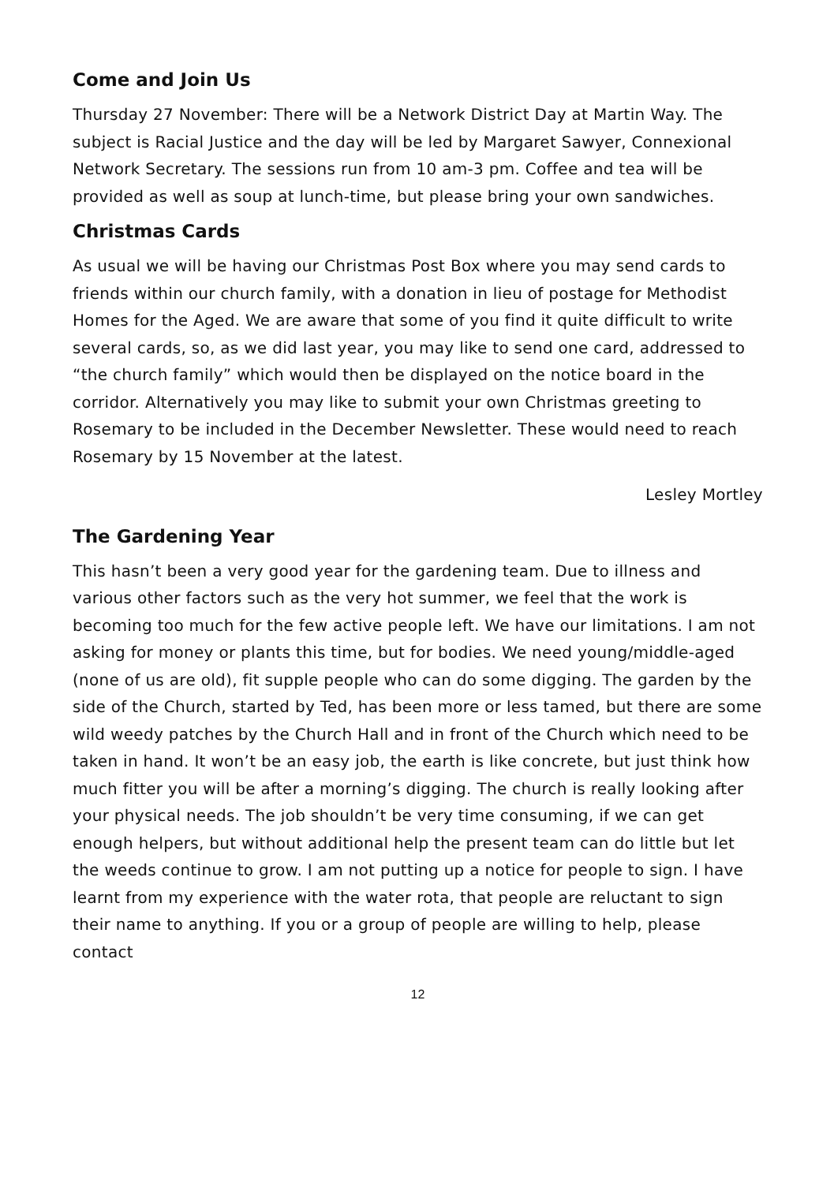Come and Join Us
Thursday 27 November: There will be a Network District Day at Martin Way. The subject is Racial Justice and the day will be led by Margaret Sawyer, Connexional Network Secretary. The sessions run from 10 am-3 pm. Coffee and tea will be provided as well as soup at lunch-time, but please bring your own sandwiches.
Christmas Cards
As usual we will be having our Christmas Post Box where you may send cards to friends within our church family, with a donation in lieu of postage for Methodist Homes for the Aged. We are aware that some of you find it quite difficult to write several cards, so, as we did last year, you may like to send one card, addressed to “the church family” which would then be displayed on the notice board in the corridor. Alternatively you may like to submit your own Christmas greeting to Rosemary to be included in the December Newsletter. These would need to reach Rosemary by 15 November at the latest.
Lesley Mortley
The Gardening Year
This hasn’t been a very good year for the gardening team. Due to illness and various other factors such as the very hot summer, we feel that the work is becoming too much for the few active people left. We have our limitations. I am not asking for money or plants this time, but for bodies. We need young/middle-aged (none of us are old), fit supple people who can do some digging. The garden by the side of the Church, started by Ted, has been more or less tamed, but there are some wild weedy patches by the Church Hall and in front of the Church which need to be taken in hand. It won’t be an easy job, the earth is like concrete, but just think how much fitter you will be after a morning’s digging. The church is really looking after your physical needs. The job shouldn’t be very time consuming, if we can get enough helpers, but without additional help the present team can do little but let the weeds continue to grow. I am not putting up a notice for people to sign. I have learnt from my experience with the water rota, that people are reluctant to sign their name to anything. If you or a group of people are willing to help, please contact
12